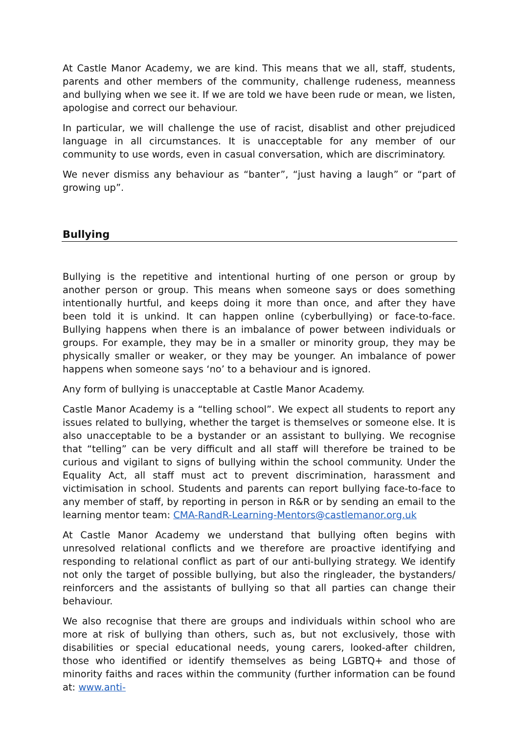At Castle Manor Academy, we are kind. This means that we all, staff, students, parents and other members of the community, challenge rudeness, meanness and bullying when we see it. If we are told we have been rude or mean, we listen, apologise and correct our behaviour.
In particular, we will challenge the use of racist, disablist and other prejudiced language in all circumstances. It is unacceptable for any member of our community to use words, even in casual conversation, which are discriminatory.
We never dismiss any behaviour as “banter”, “just having a laugh” or “part of growing up”.
Bullying
Bullying is the repetitive and intentional hurting of one person or group by another person or group. This means when someone says or does something intentionally hurtful, and keeps doing it more than once, and after they have been told it is unkind. It can happen online (cyberbullying) or face-to-face. Bullying happens when there is an imbalance of power between individuals or groups. For example, they may be in a smaller or minority group, they may be physically smaller or weaker, or they may be younger. An imbalance of power happens when someone says ‘no’ to a behaviour and is ignored.
Any form of bullying is unacceptable at Castle Manor Academy.
Castle Manor Academy is a “telling school”. We expect all students to report any issues related to bullying, whether the target is themselves or someone else. It is also unacceptable to be a bystander or an assistant to bullying. We recognise that “telling” can be very difficult and all staff will therefore be trained to be curious and vigilant to signs of bullying within the school community. Under the Equality Act, all staff must act to prevent discrimination, harassment and victimisation in school. Students and parents can report bullying face-to-face to any member of staff, by reporting in person in R&R or by sending an email to the learning mentor team: CMA-RandR-Learning-Mentors@castlemanor.org.uk
At Castle Manor Academy we understand that bullying often begins with unresolved relational conflicts and we therefore are proactive identifying and responding to relational conflict as part of our anti-bullying strategy. We identify not only the target of possible bullying, but also the ringleader, the bystanders/ reinforcers and the assistants of bullying so that all parties can change their behaviour.
We also recognise that there are groups and individuals within school who are more at risk of bullying than others, such as, but not exclusively, those with disabilities or special educational needs, young carers, looked-after children, those who identified or identify themselves as being LGBTQ+ and those of minority faiths and races within the community (further information can be found at: www.anti-